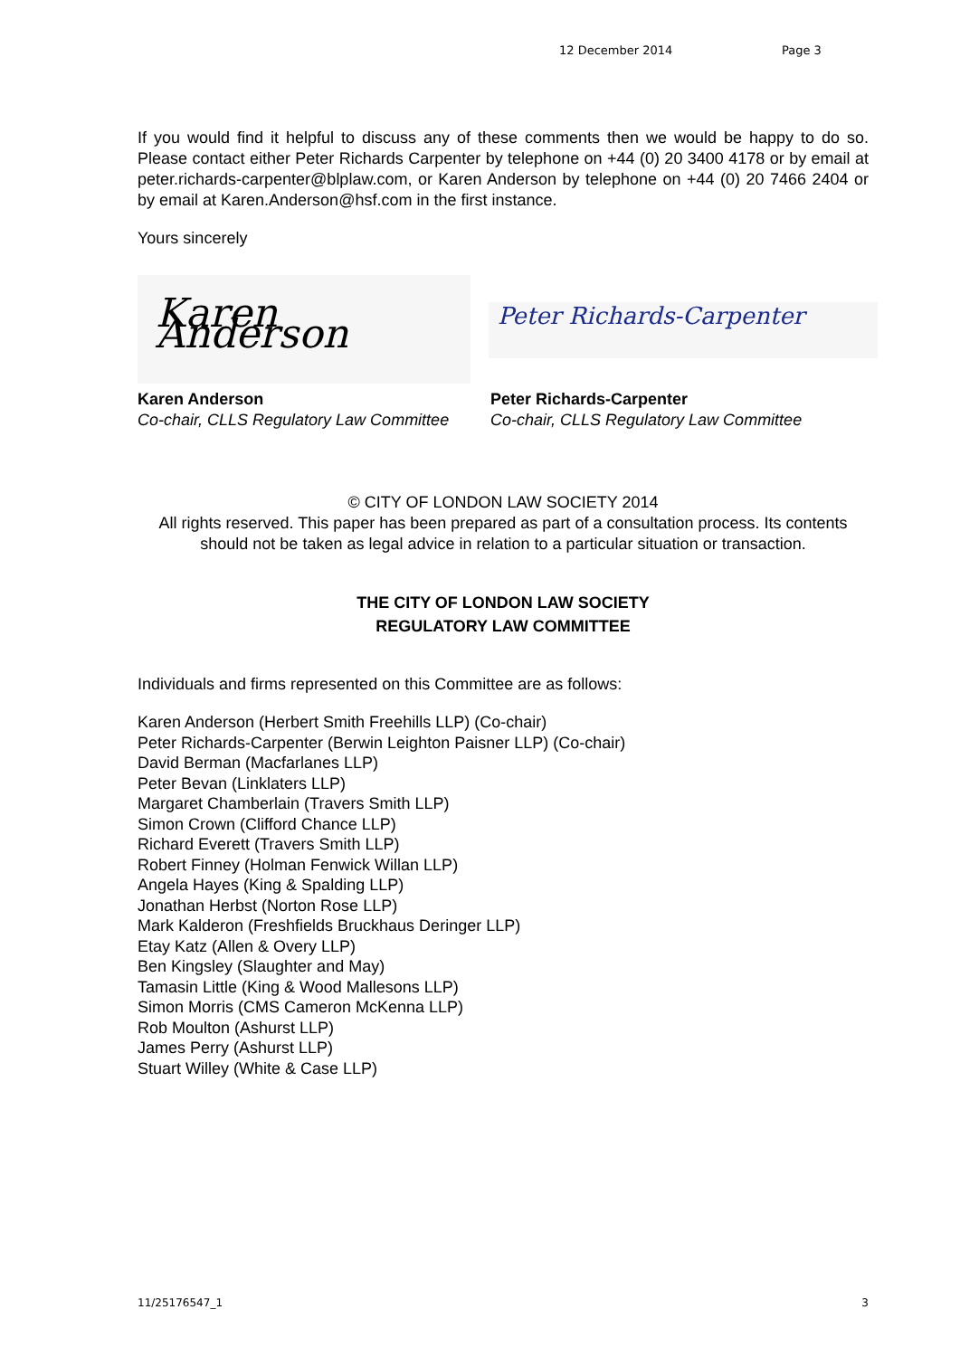12 December 2014 Page 3
If you would find it helpful to discuss any of these comments then we would be happy to do so. Please contact either Peter Richards Carpenter by telephone on +44 (0) 20 3400 4178 or by email at peter.richards-carpenter@blplaw.com, or Karen Anderson by telephone on +44 (0) 20 7466 2404 or by email at Karen.Anderson@hsf.com in the first instance.
Yours sincerely
Karen Anderson
Peter Richards-Carpenter
Karen Anderson
Co-chair, CLLS Regulatory Law Committee
Peter Richards-Carpenter
Co-chair, CLLS Regulatory Law Committee
© CITY OF LONDON LAW SOCIETY 2014
All rights reserved. This paper has been prepared as part of a consultation process. Its contents should not be taken as legal advice in relation to a particular situation or transaction.
THE CITY OF LONDON LAW SOCIETY
REGULATORY LAW COMMITTEE
Individuals and firms represented on this Committee are as follows:
Karen Anderson (Herbert Smith Freehills LLP) (Co-chair)
Peter Richards-Carpenter (Berwin Leighton Paisner LLP) (Co-chair)
David Berman (Macfarlanes LLP)
Peter Bevan (Linklaters LLP)
Margaret Chamberlain (Travers Smith LLP)
Simon Crown (Clifford Chance LLP)
Richard Everett (Travers Smith LLP)
Robert Finney (Holman Fenwick Willan LLP)
Angela Hayes (King & Spalding LLP)
Jonathan Herbst (Norton Rose LLP)
Mark Kalderon (Freshfields Bruckhaus Deringer LLP)
Etay Katz (Allen & Overy LLP)
Ben Kingsley (Slaughter and May)
Tamasin Little (King & Wood Mallesons LLP)
Simon Morris (CMS Cameron McKenna LLP)
Rob Moulton (Ashurst LLP)
James Perry (Ashurst LLP)
Stuart Willey (White & Case LLP)
11/25176547_1 3